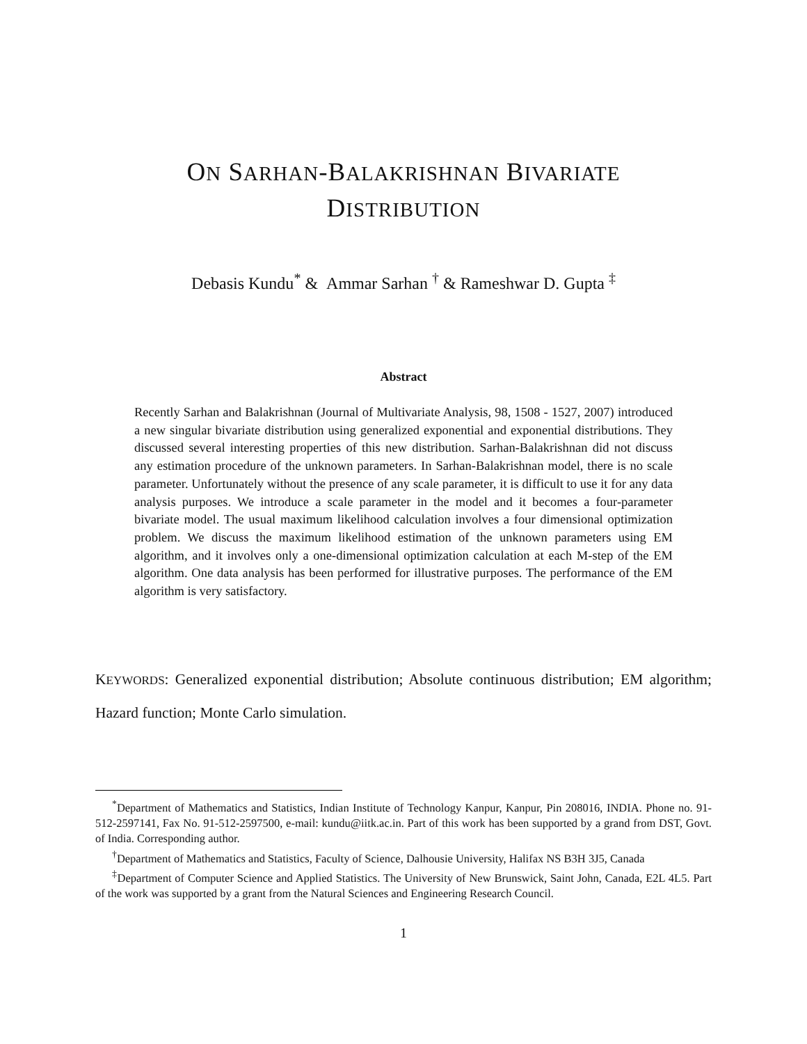ON SARHAN-BALAKRISHNAN BIVARIATE
DISTRIBUTION
Debasis Kundu<sup>*</sup> & Ammar Sarhan <sup>†</sup> & Rameshwar D. Gupta <sup>‡</sup>
Abstract
Recently Sarhan and Balakrishnan (Journal of Multivariate Analysis, 98, 1508 - 1527, 2007) introduced a new singular bivariate distribution using generalized exponential and exponential distributions. They discussed several interesting properties of this new distribution. Sarhan-Balakrishnan did not discuss any estimation procedure of the unknown parameters. In Sarhan-Balakrishnan model, there is no scale parameter. Unfortunately without the presence of any scale parameter, it is difficult to use it for any data analysis purposes. We introduce a scale parameter in the model and it becomes a four-parameter bivariate model. The usual maximum likelihood calculation involves a four dimensional optimization problem. We discuss the maximum likelihood estimation of the unknown parameters using EM algorithm, and it involves only a one-dimensional optimization calculation at each M-step of the EM algorithm. One data analysis has been performed for illustrative purposes. The performance of the EM algorithm is very satisfactory.
KEYWORDS: Generalized exponential distribution; Absolute continuous distribution; EM algorithm; Hazard function; Monte Carlo simulation.
<sup>*</sup> Department of Mathematics and Statistics, Indian Institute of Technology Kanpur, Kanpur, Pin 208016, INDIA. Phone no. 91-512-2597141, Fax No. 91-512-2597500, e-mail: kundu@iitk.ac.in. Part of this work has been supported by a grand from DST, Govt. of India. Corresponding author.
<sup>†</sup> Department of Mathematics and Statistics, Faculty of Science, Dalhousie University, Halifax NS B3H 3J5, Canada
<sup>‡</sup> Department of Computer Science and Applied Statistics. The University of New Brunswick, Saint John, Canada, E2L 4L5. Part of the work was supported by a grant from the Natural Sciences and Engineering Research Council.
1